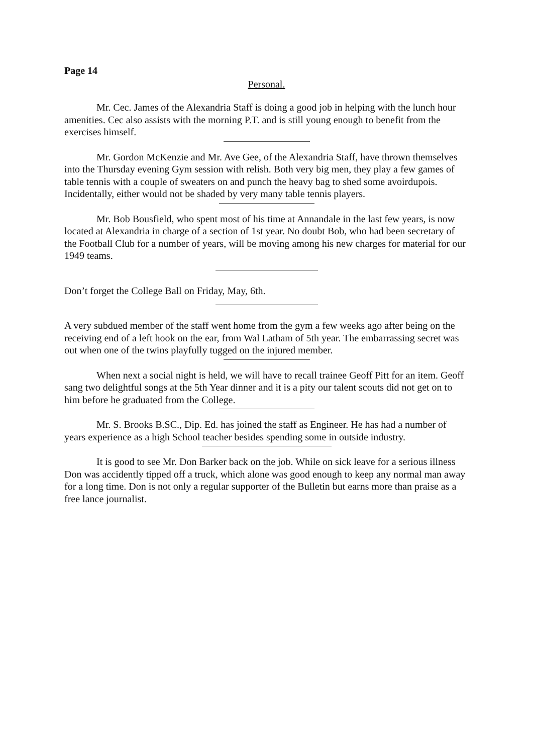Page 14
Personal.
Mr. Cec. James of the Alexandria Staff is doing a good job in helping with the lunch hour amenities. Cec also assists with the morning P.T. and is still young enough to benefit from the exercises himself.
Mr. Gordon McKenzie and Mr. Ave Gee, of the Alexandria Staff, have thrown themselves into the Thursday evening Gym session with relish. Both very big men, they play a few games of table tennis with a couple of sweaters on and punch the heavy bag to shed some avoirdupois. Incidentally, either would not be shaded by very many table tennis players.
Mr. Bob Bousfield, who spent most of his time at Annandale in the last few years, is now located at Alexandria in charge of a section of 1st year. No doubt Bob, who had been secretary of the Football Club for a number of years, will be moving among his new charges for material for our 1949 teams.
Don’t forget the College Ball on Friday, May, 6th.
A very subdued member of the staff went home from the gym a few weeks ago after being on the receiving end of a left hook on the ear, from Wal Latham of 5th year. The embarrassing secret was out when one of the twins playfully tugged on the injured member.
When next a social night is held, we will have to recall trainee Geoff Pitt for an item. Geoff sang two delightful songs at the 5th Year dinner and it is a pity our talent scouts did not get on to him before he graduated from the College.
Mr. S. Brooks B.SC., Dip. Ed. has joined the staff as Engineer. He has had a number of years experience as a high School teacher besides spending some in outside industry.
It is good to see Mr. Don Barker back on the job. While on sick leave for a serious illness Don was accidently tipped off a truck, which alone was good enough to keep any normal man away for a long time. Don is not only a regular supporter of the Bulletin but earns more than praise as a free lance journalist.